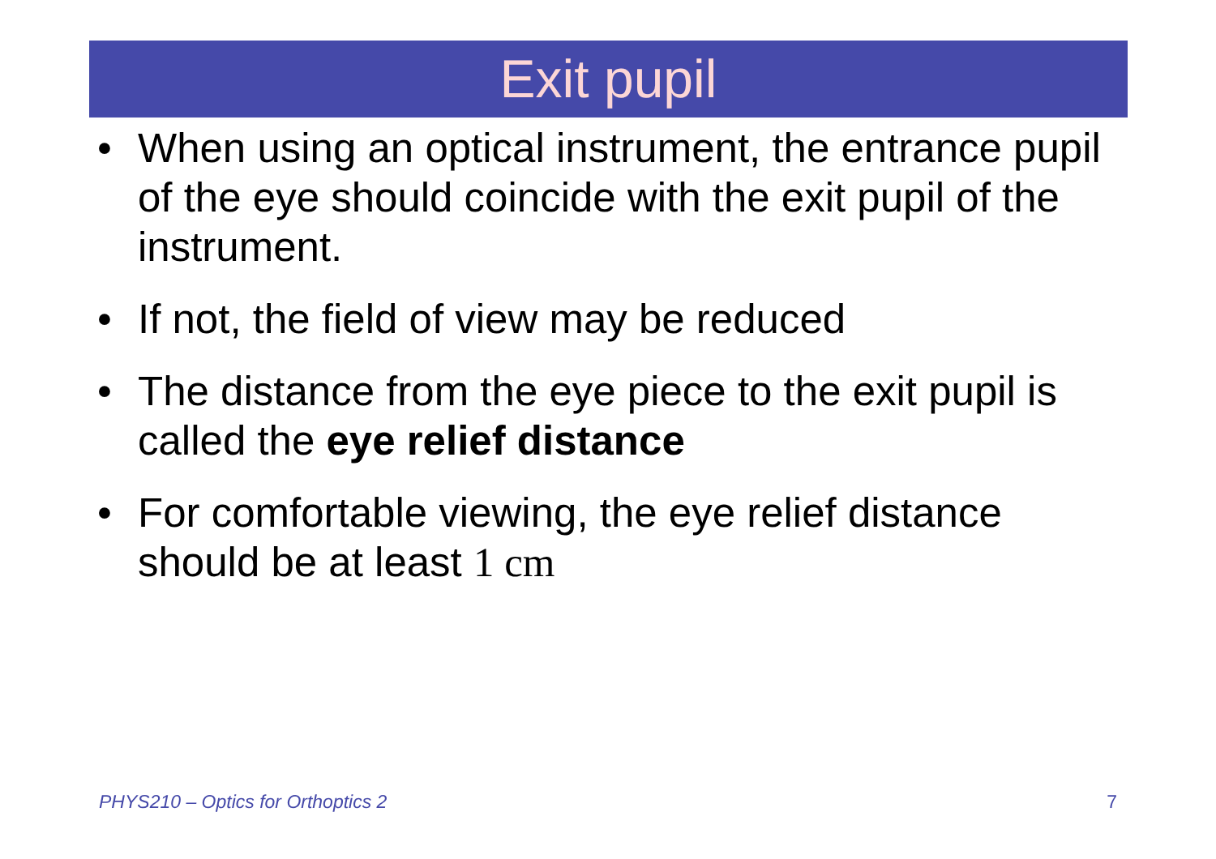Exit pupil
• When using an optical instrument, the entrance pupil of the eye should coincide with the exit pupil of the instrument.
• If not, the field of view may be reduced
• The distance from the eye piece to the exit pupil is called the eye relief distance
• For comfortable viewing, the eye relief distance should be at least 1 cm
PHYS210 – Optics for Orthoptics 2 7